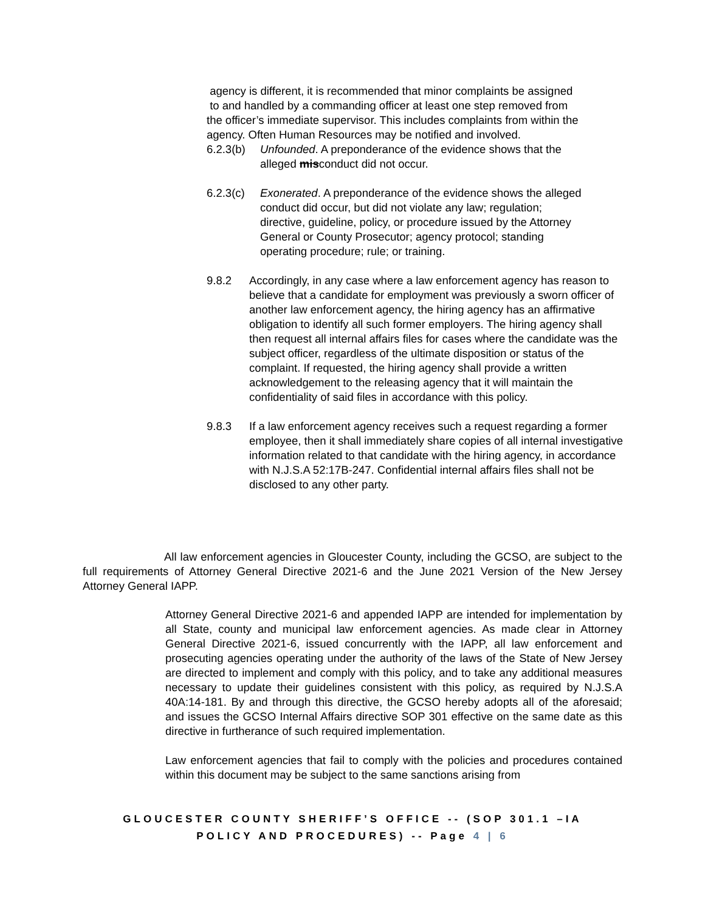agency is different, it is recommended that minor complaints be assigned
to and handled by a commanding officer at least one step removed from
the officer’s immediate supervisor. This includes complaints from within the
agency. Often Human Resources may be notified and involved.
6.2.3(b) Unfounded. A preponderance of the evidence shows that the
alleged misconduct did not occur.
6.2.3(c) Exonerated. A preponderance of the evidence shows the alleged
conduct did occur, but did not violate any law; regulation;
directive, guideline, policy, or procedure issued by the Attorney
General or County Prosecutor; agency protocol; standing
operating procedure; rule; or training.
9.8.2 Accordingly, in any case where a law enforcement agency has reason to believe that a candidate for employment was previously a sworn officer of another law enforcement agency, the hiring agency has an affirmative obligation to identify all such former employers. The hiring agency shall then request all internal affairs files for cases where the candidate was the subject officer, regardless of the ultimate disposition or status of the complaint. If requested, the hiring agency shall provide a written acknowledgement to the releasing agency that it will maintain the confidentiality of said files in accordance with this policy.
9.8.3 If a law enforcement agency receives such a request regarding a former employee, then it shall immediately share copies of all internal investigative information related to that candidate with the hiring agency, in accordance with N.J.S.A 52:17B-247. Confidential internal affairs files shall not be disclosed to any other party.
All law enforcement agencies in Gloucester County, including the GCSO, are subject to the full requirements of Attorney General Directive 2021-6 and the June 2021 Version of the New Jersey Attorney General IAPP.
Attorney General Directive 2021-6 and appended IAPP are intended for implementation by all State, county and municipal law enforcement agencies. As made clear in Attorney General Directive 2021-6, issued concurrently with the IAPP, all law enforcement and prosecuting agencies operating under the authority of the laws of the State of New Jersey are directed to implement and comply with this policy, and to take any additional measures necessary to update their guidelines consistent with this policy, as required by N.J.S.A 40A:14-181. By and through this directive, the GCSO hereby adopts all of the aforesaid; and issues the GCSO Internal Affairs directive SOP 301 effective on the same date as this directive in furtherance of such required implementation.
Law enforcement agencies that fail to comply with the policies and procedures contained within this document may be subject to the same sanctions arising from
GLOUCESTER COUNTY SHERIFF’S OFFICE -- (SOP 301.1 –IA
POLICY AND PROCEDURES) -- Page 4 | 6